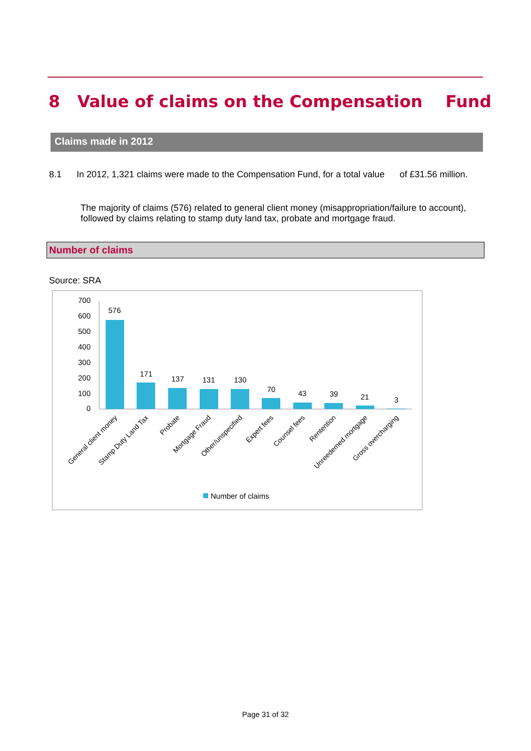8 Value of claims on the Compensation Fund
Claims made in 2012
8.1 In 2012, 1,321 claims were made to the Compensation Fund, for a total value of £31.56 million.
The majority of claims (576) related to general client money (misappropriation/failure to account), followed by claims relating to stamp duty land tax, probate and mortgage fraud.
Number of claims
Source: SRA
700
600
500
400
300
200
100
0
576
171
137
131
130
70
43
39
21
3
General client money
Stamp Duty Land Tax
Probate
Mortgage Fraud
Other/unspecified
Expert fees
Counsel fees
Rentention
Unreedemed mortgage
Gross overcharging
Number of claims
Page 31 of 32